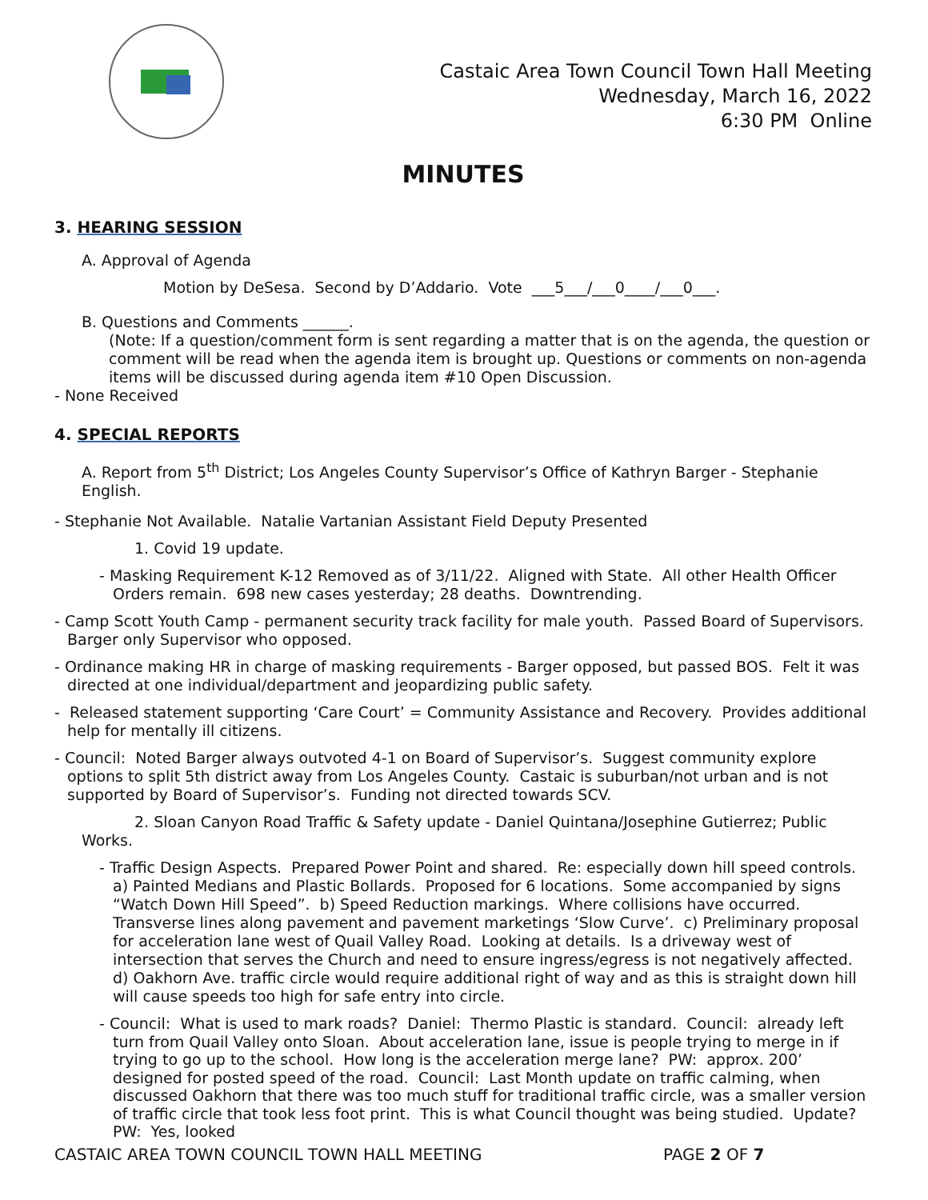Castaic Area Town Council Town Hall Meeting
Wednesday, March 16, 2022
6:30 PM Online
MINUTES
3. HEARING SESSION
A. Approval of Agenda
Motion by DeSesa. Second by D’Addario. Vote ___5___/___0____/___0___.
B. Questions and Comments ______.
(Note: If a question/comment form is sent regarding a matter that is on the agenda, the question or comment will be read when the agenda item is brought up. Questions or comments on non-agenda items will be discussed during agenda item #10 Open Discussion.
- None Received
4. SPECIAL REPORTS
A. Report from 5<sup>th</sup> District; Los Angeles County Supervisor’s Office of Kathryn Barger - Stephanie English.
- Stephanie Not Available. Natalie Vartanian Assistant Field Deputy Presented
1. Covid 19 update.
- Masking Requirement K-12 Removed as of 3/11/22. Aligned with State. All other Health Officer Orders remain. 698 new cases yesterday; 28 deaths. Downtrending.
- Camp Scott Youth Camp - permanent security track facility for male youth. Passed Board of Supervisors. Barger only Supervisor who opposed.
- Ordinance making HR in charge of masking requirements - Barger opposed, but passed BOS. Felt it was directed at one individual/department and jeopardizing public safety.
- Released statement supporting ‘Care Court’ = Community Assistance and Recovery. Provides additional help for mentally ill citizens.
- Council: Noted Barger always outvoted 4-1 on Board of Supervisor’s. Suggest community explore options to split 5th district away from Los Angeles County. Castaic is suburban/not urban and is not supported by Board of Supervisor’s. Funding not directed towards SCV.
2. Sloan Canyon Road Traffic & Safety update - Daniel Quintana/Josephine Gutierrez; Public Works.
- Traffic Design Aspects. Prepared Power Point and shared. Re: especially down hill speed controls. a) Painted Medians and Plastic Bollards. Proposed for 6 locations. Some accompanied by signs “Watch Down Hill Speed”. b) Speed Reduction markings. Where collisions have occurred. Transverse lines along pavement and pavement marketings ‘Slow Curve’. c) Preliminary proposal for acceleration lane west of Quail Valley Road. Looking at details. Is a driveway west of intersection that serves the Church and need to ensure ingress/egress is not negatively affected. d) Oakhorn Ave. traffic circle would require additional right of way and as this is straight down hill will cause speeds too high for safe entry into circle.
- Council: What is used to mark roads? Daniel: Thermo Plastic is standard. Council: already left turn from Quail Valley onto Sloan. About acceleration lane, issue is people trying to merge in if trying to go up to the school. How long is the acceleration merge lane? PW: approx. 200’ designed for posted speed of the road. Council: Last Month update on traffic calming, when discussed Oakhorn that there was too much stuff for traditional traffic circle, was a smaller version of traffic circle that took less foot print. This is what Council thought was being studied. Update? PW: Yes, looked
CASTAIC AREA TOWN COUNCIL TOWN HALL MEETING PAGE 2 OF 7